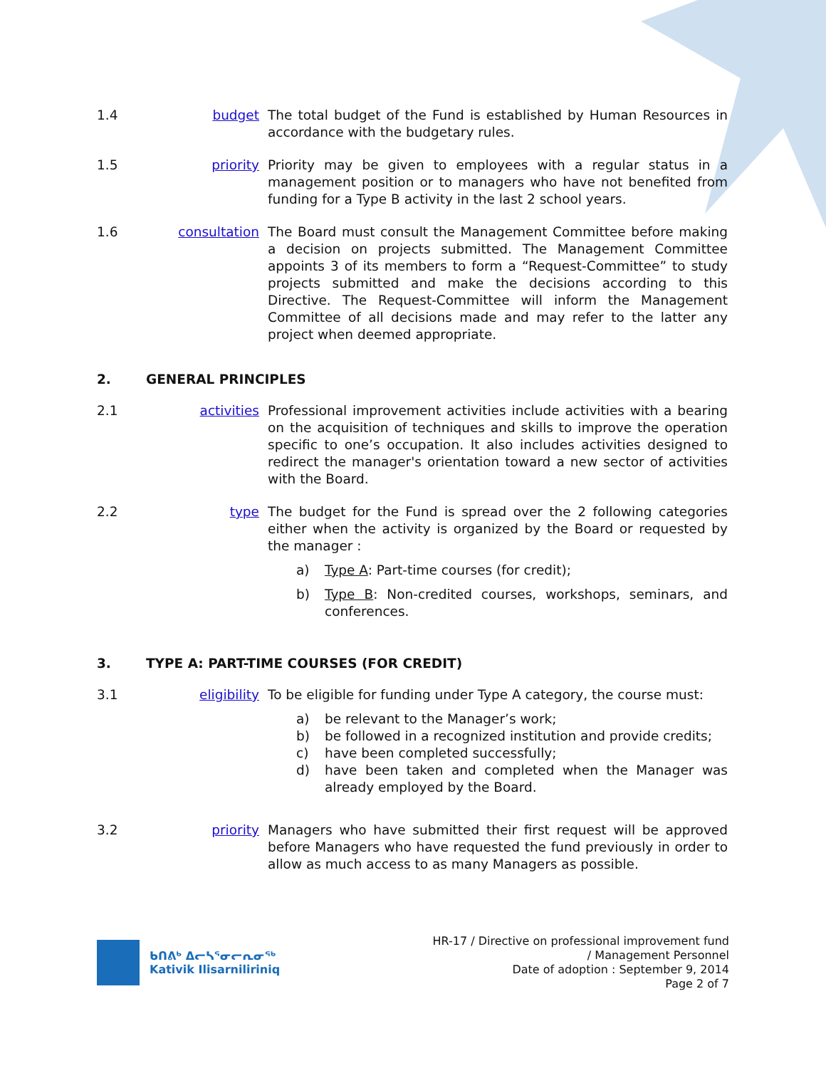1.4 budget The total budget of the Fund is established by Human Resources in accordance with the budgetary rules.
1.5 priority Priority may be given to employees with a regular status in a management position or to managers who have not benefited from funding for a Type B activity in the last 2 school years.
1.6 consultation The Board must consult the Management Committee before making a decision on projects submitted. The Management Committee appoints 3 of its members to form a “Request-Committee” to study projects submitted and make the decisions according to this Directive. The Request-Committee will inform the Management Committee of all decisions made and may refer to the latter any project when deemed appropriate.
2. GENERAL PRINCIPLES
2.1 activities Professional improvement activities include activities with a bearing on the acquisition of techniques and skills to improve the operation specific to one’s occupation. It also includes activities designed to redirect the manager's orientation toward a new sector of activities with the Board.
2.2 type The budget for the Fund is spread over the 2 following categories either when the activity is organized by the Board or requested by the manager :
a) Type A: Part-time courses (for credit);
b) Type B: Non-credited courses, workshops, seminars, and conferences.
3. TYPE A: PART-TIME COURSES (FOR CREDIT)
3.1 eligibility To be eligible for funding under Type A category, the course must:
a) be relevant to the Manager’s work;
b) be followed in a recognized institution and provide credits;
c) have been completed successfully;
d) have been taken and completed when the Manager was already employed by the Board.
3.2 priority Managers who have submitted their first request will be approved before Managers who have requested the fund previously in order to allow as much access to as many Managers as possible.
ᑲᑎᕕᒃ ᐃᓕᓴᕐᓂᓕᕆᓂᖅ
Kativik Ilisarniliriniq
HR-17 / Directive on professional improvement fund
/ Management Personnel
Date of adoption : September 9, 2014
Page 2 of 7